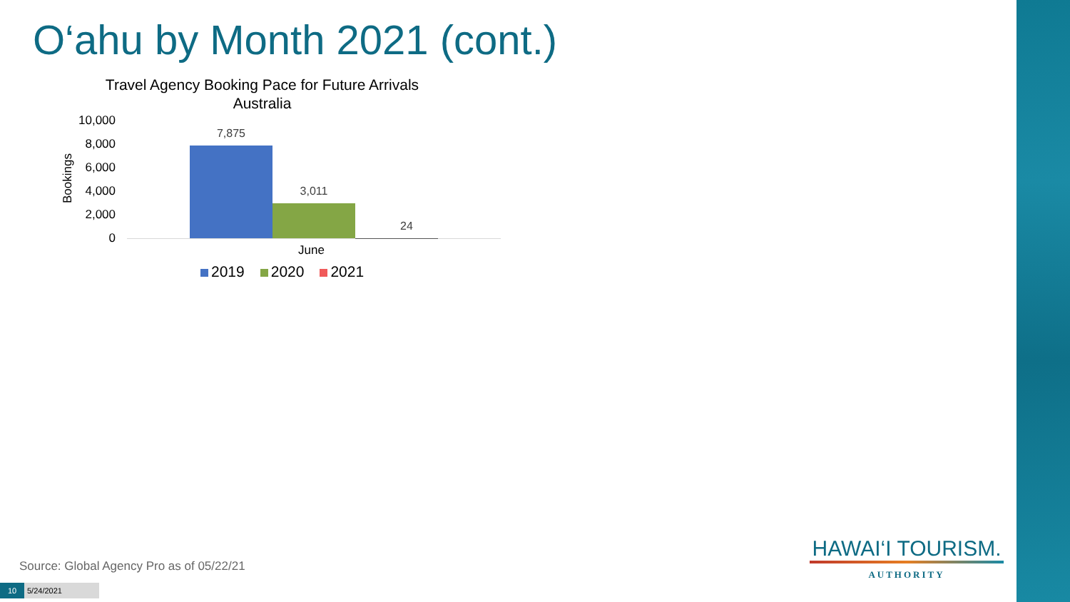O‘ahu by Month 2021 (cont.)
Travel Agency Booking Pace for Future Arrivals
Australia
Bookings
10,000
8,000
6,000
4,000
2,000
0
7,875
3,011
24
June
2019 2020 2021
Source: Global Agency Pro as of 05/22/21
10 5/24/2021
HAWAI‘I TOURISM.
AUTHORITY